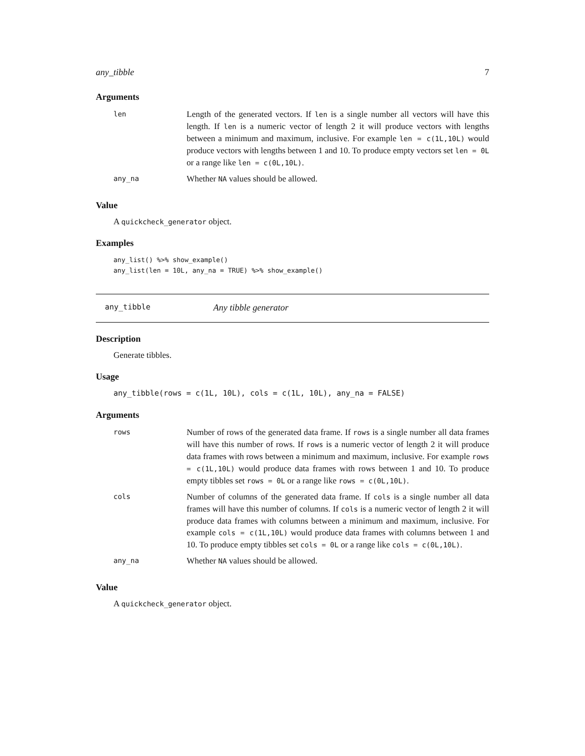any_tibble 7
Arguments
| len | Length of the generated vectors. If len is a single number all vectors will have this length. If len is a numeric vector of length 2 it will produce vectors with lengths between a minimum and maximum, inclusive. For example len = c(1L,10L) would produce vectors with lengths between 1 and 10. To produce empty vectors set len = 0L or a range like len = c(0L,10L) . |
| any_na | Whether NA values should be allowed. |
Value
A quickcheck_generator object.
Examples
any_list() %>% show_example()
any_list(len = 10L, any_na = TRUE) %>% show_example()
any_tibble Any tibble generator
Description
Generate tibbles.
Usage
any_tibble(rows = c(1L, 10L), cols = c(1L, 10L), any_na = FALSE)
Arguments
| rows | Number of rows of the generated data frame. If rows is a single number all data frames will have this number of rows. If rows is a numeric vector of length 2 it will produce data frames with rows between a minimum and maximum, inclusive. For example rows = c(1L,10L) would produce data frames with rows between 1 and 10. To produce empty tibbles set rows = 0L or a range like rows = c(0L,10L) . |
| cols | Number of columns of the generated data frame. If cols is a single number all data frames will have this number of columns. If cols is a numeric vector of length 2 it will produce data frames with columns between a minimum and maximum, inclusive. For example cols = c(1L,10L) would produce data frames with columns between 1 and 10. To produce empty tibbles set cols = 0L or a range like cols = c(0L,10L) . |
| any_na | Whether NA values should be allowed. |
Value
A quickcheck_generator object.